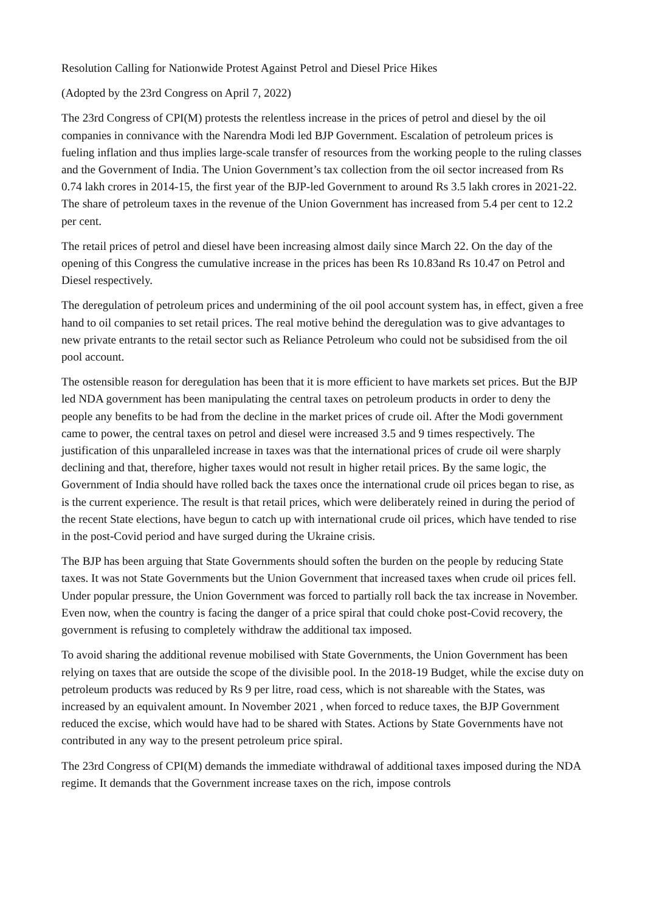Resolution Calling for Nationwide Protest Against Petrol and Diesel Price Hikes
(Adopted by the 23rd Congress on April 7, 2022)
The 23rd Congress of CPI(M) protests the relentless increase in the prices of petrol and diesel by the oil companies in connivance with the Narendra Modi led BJP Government. Escalation of petroleum prices is fueling inflation and thus implies large-scale transfer of resources from the working people to the ruling classes and the Government of India. The Union Government’s tax collection from the oil sector increased from Rs 0.74 lakh crores in 2014-15, the first year of the BJP-led Government to around Rs 3.5 lakh crores in 2021-22. The share of petroleum taxes in the revenue of the Union Government has increased from 5.4 per cent to 12.2 per cent.
The retail prices of petrol and diesel have been increasing almost daily since March 22. On the day of the opening of this Congress the cumulative increase in the prices has been Rs 10.83and Rs 10.47 on Petrol and Diesel respectively.
The deregulation of petroleum prices and undermining of the oil pool account system has, in effect, given a free hand to oil companies to set retail prices. The real motive behind the deregulation was to give advantages to new private entrants to the retail sector such as Reliance Petroleum who could not be subsidised from the oil pool account.
The ostensible reason for deregulation has been that it is more efficient to have markets set prices. But the BJP led NDA government has been manipulating the central taxes on petroleum products in order to deny the people any benefits to be had from the decline in the market prices of crude oil. After the Modi government came to power, the central taxes on petrol and diesel were increased 3.5 and 9 times respectively. The justification of this unparalleled increase in taxes was that the international prices of crude oil were sharply declining and that, therefore, higher taxes would not result in higher retail prices. By the same logic, the Government of India should have rolled back the taxes once the international crude oil prices began to rise, as is the current experience. The result is that retail prices, which were deliberately reined in during the period of the recent State elections, have begun to catch up with international crude oil prices, which have tended to rise in the post-Covid period and have surged during the Ukraine crisis.
The BJP has been arguing that State Governments should soften the burden on the people by reducing State taxes. It was not State Governments but the Union Government that increased taxes when crude oil prices fell. Under popular pressure, the Union Government was forced to partially roll back the tax increase in November. Even now, when the country is facing the danger of a price spiral that could choke post-Covid recovery, the government is refusing to completely withdraw the additional tax imposed.
To avoid sharing the additional revenue mobilised with State Governments, the Union Government has been relying on taxes that are outside the scope of the divisible pool. In the 2018-19 Budget, while the excise duty on petroleum products was reduced by Rs 9 per litre, road cess, which is not shareable with the States, was increased by an equivalent amount. In November 2021 , when forced to reduce taxes, the BJP Government reduced the excise, which would have had to be shared with States. Actions by State Governments have not contributed in any way to the present petroleum price spiral.
The 23rd Congress of CPI(M) demands the immediate withdrawal of additional taxes imposed during the NDA regime. It demands that the Government increase taxes on the rich, impose controls